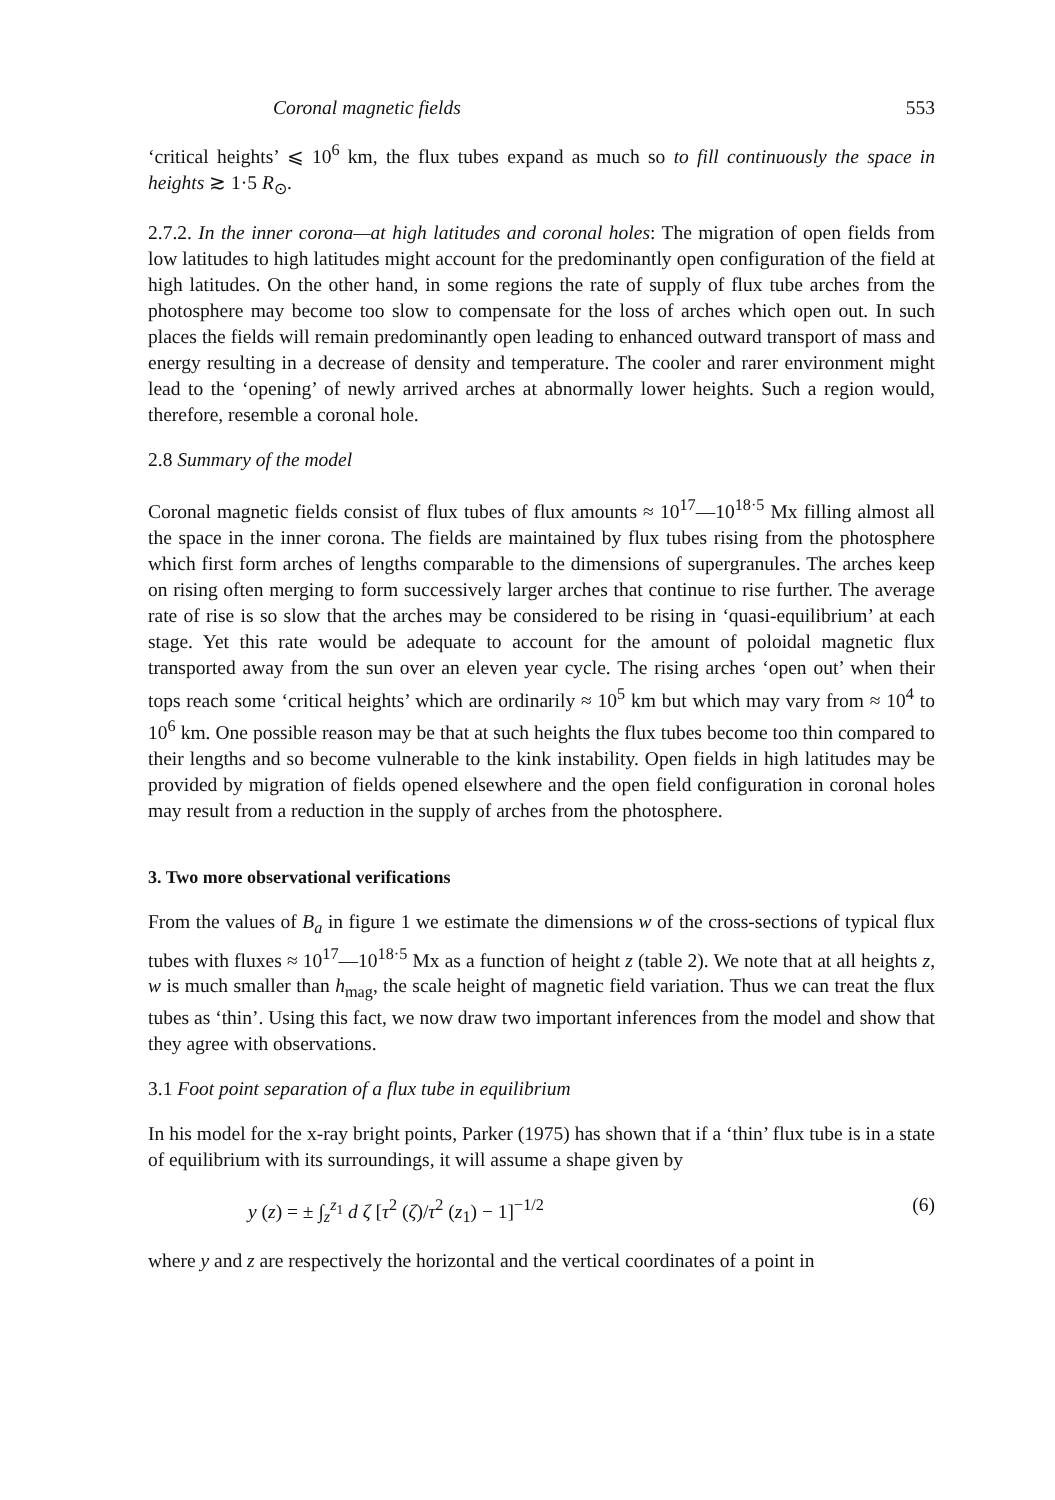Coronal magnetic fields 553
‘critical heights’ ⩽ 10<sup>6</sup> km, the flux tubes expand as much so to fill continuously the space in heights ≳ 1·5 R<sub>⊙</sub>.
2.7.2. In the inner corona—at high latitudes and coronal holes: The migration of open fields from low latitudes to high latitudes might account for the predominantly open configuration of the field at high latitudes. On the other hand, in some regions the rate of supply of flux tube arches from the photosphere may become too slow to compensate for the loss of arches which open out. In such places the fields will remain predominantly open leading to enhanced outward transport of mass and energy resulting in a decrease of density and temperature. The cooler and rarer environment might lead to the ‘opening’ of newly arrived arches at abnormally lower heights. Such a region would, therefore, resemble a coronal hole.
2.8 Summary of the model
Coronal magnetic fields consist of flux tubes of flux amounts ≈ 10<sup>17</sup>—10<sup>18·5</sup> Mx filling almost all the space in the inner corona. The fields are maintained by flux tubes rising from the photosphere which first form arches of lengths comparable to the dimensions of supergranules. The arches keep on rising often merging to form successively larger arches that continue to rise further. The average rate of rise is so slow that the arches may be considered to be rising in ‘quasi-equilibrium’ at each stage. Yet this rate would be adequate to account for the amount of poloidal magnetic flux transported away from the sun over an eleven year cycle. The rising arches ‘open out’ when their tops reach some ‘critical heights’ which are ordinarily ≈ 10<sup>5</sup> km but which may vary from ≈ 10<sup>4</sup> to 10<sup>6</sup> km. One possible reason may be that at such heights the flux tubes become too thin compared to their lengths and so become vulnerable to the kink instability. Open fields in high latitudes may be provided by migration of fields opened elsewhere and the open field configuration in coronal holes may result from a reduction in the supply of arches from the photosphere.
3. Two more observational verifications
From the values of B<sub>a</sub> in figure 1 we estimate the dimensions w of the cross-sections of typical flux tubes with fluxes ≈ 10<sup>17</sup>—10<sup>18·5</sup> Mx as a function of height z (table 2). We note that at all heights z, w is much smaller than h<sub>mag</sub>, the scale height of magnetic field variation. Thus we can treat the flux tubes as ‘thin’. Using this fact, we now draw two important inferences from the model and show that they agree with observations.
3.1 Foot point separation of a flux tube in equilibrium
In his model for the x-ray bright points, Parker (1975) has shown that if a ‘thin’ flux tube is in a state of equilibrium with its surroundings, it will assume a shape given by
y (z) = ± ∫<sub>z</sub><sup>z<sub>1</sub></sup> d ζ [τ<sup>2</sup> (ζ)/τ<sup>2</sup> (z<sub>1</sub>) − 1]<sup>−1/2</sup> (6)
where y and z are respectively the horizontal and the vertical coordinates of a point in